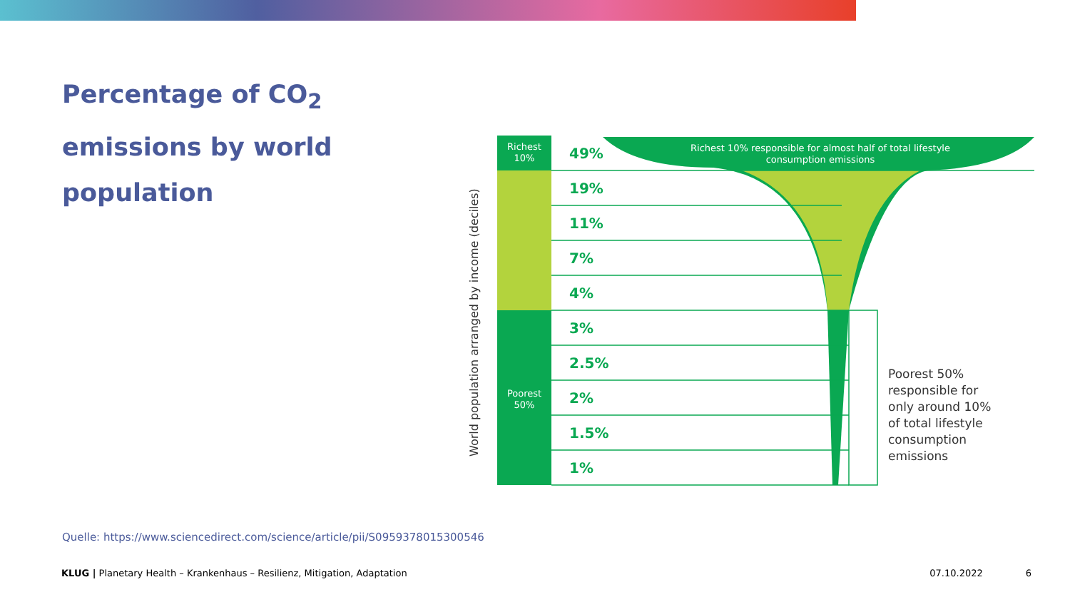Percentage of CO<sub>2</sub> emissions by world population
World population arranged by income (deciles)
Richest
10%
Poorest
50%
Richest 10% responsible for almost half of total lifestyle
consumption emissions
49%
19%
11%
7%
4%
3%
2.5%
2%
1.5%
1%
Poorest 50%
responsible for
only around 10%
of total lifestyle
consumption
emissions
Quelle: https://www.sciencedirect.com/science/article/pii/S0959378015300546
KLUG | Planetary Health – Krankenhaus – Resilienz, Mitigation, Adaptation 07.10.2022 6